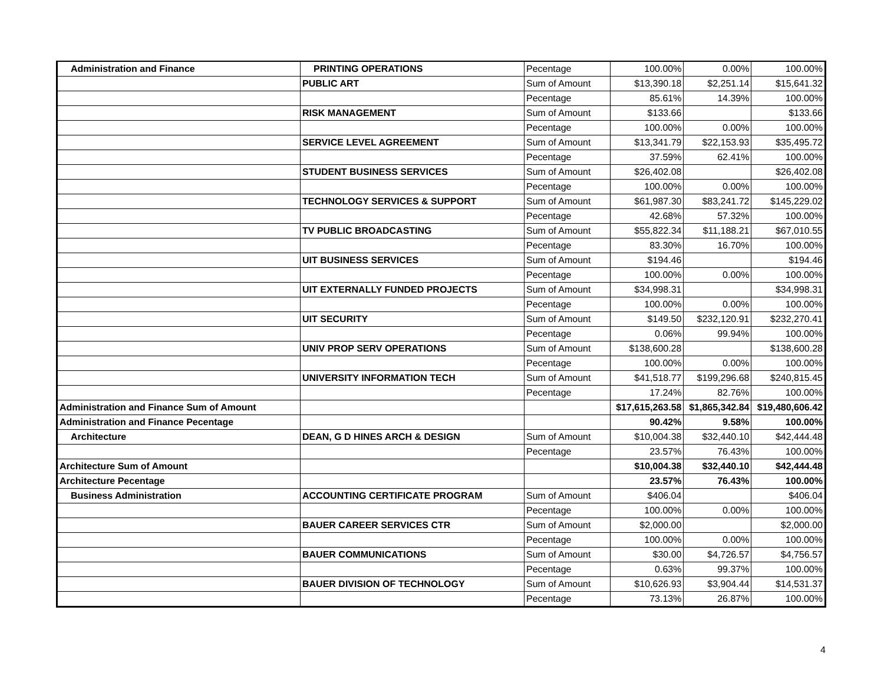| Administration and Finance | PRINTING OPERATIONS | Pecentage | 100.00% | 0.00% | 100.00% |
| | PUBLIC ART | Sum of Amount | $13,390.18 | $2,251.14 | $15,641.32 |
| | | Pecentage | 85.61% | 14.39% | 100.00% |
| | RISK MANAGEMENT | Sum of Amount | $133.66 | | $133.66 |
| | | Pecentage | 100.00% | 0.00% | 100.00% |
| | SERVICE LEVEL AGREEMENT | Sum of Amount | $13,341.79 | $22,153.93 | $35,495.72 |
| | | Pecentage | 37.59% | 62.41% | 100.00% |
| | STUDENT BUSINESS SERVICES | Sum of Amount | $26,402.08 | | $26,402.08 |
| | | Pecentage | 100.00% | 0.00% | 100.00% |
| | TECHNOLOGY SERVICES & SUPPORT | Sum of Amount | $61,987.30 | $83,241.72 | $145,229.02 |
| | | Pecentage | 42.68% | 57.32% | 100.00% |
| | TV PUBLIC BROADCASTING | Sum of Amount | $55,822.34 | $11,188.21 | $67,010.55 |
| | | Pecentage | 83.30% | 16.70% | 100.00% |
| | UIT BUSINESS SERVICES | Sum of Amount | $194.46 | | $194.46 |
| | | Pecentage | 100.00% | 0.00% | 100.00% |
| | UIT EXTERNALLY FUNDED PROJECTS | Sum of Amount | $34,998.31 | | $34,998.31 |
| | | Pecentage | 100.00% | 0.00% | 100.00% |
| | UIT SECURITY | Sum of Amount | $149.50 | $232,120.91 | $232,270.41 |
| | | Pecentage | 0.06% | 99.94% | 100.00% |
| | UNIV PROP SERV OPERATIONS | Sum of Amount | $138,600.28 | | $138,600.28 |
| | | Pecentage | 100.00% | 0.00% | 100.00% |
| | UNIVERSITY INFORMATION TECH | Sum of Amount | $41,518.77 | $199,296.68 | $240,815.45 |
| | | Pecentage | 17.24% | 82.76% | 100.00% |
| Administration and Finance Sum of Amount | | | $17,615,263.58 | $1,865,342.84 | $19,480,606.42 |
| Administration and Finance Pecentage | | | 90.42% | 9.58% | 100.00% |
| Architecture | DEAN, G D HINES ARCH & DESIGN | Sum of Amount | $10,004.38 | $32,440.10 | $42,444.48 |
| | | Pecentage | 23.57% | 76.43% | 100.00% |
| Architecture Sum of Amount | | | $10,004.38 | $32,440.10 | $42,444.48 |
| Architecture Pecentage | | | 23.57% | 76.43% | 100.00% |
| Business Administration | ACCOUNTING CERTIFICATE PROGRAM | Sum of Amount | $406.04 | | $406.04 |
| | | Pecentage | 100.00% | 0.00% | 100.00% |
| | BAUER CAREER SERVICES CTR | Sum of Amount | $2,000.00 | | $2,000.00 |
| | | Pecentage | 100.00% | 0.00% | 100.00% |
| | BAUER COMMUNICATIONS | Sum of Amount | $30.00 | $4,726.57 | $4,756.57 |
| | | Pecentage | 0.63% | 99.37% | 100.00% |
| | BAUER DIVISION OF TECHNOLOGY | Sum of Amount | $10,626.93 | $3,904.44 | $14,531.37 |
| | | Pecentage | 73.13% | 26.87% | 100.00% |
4